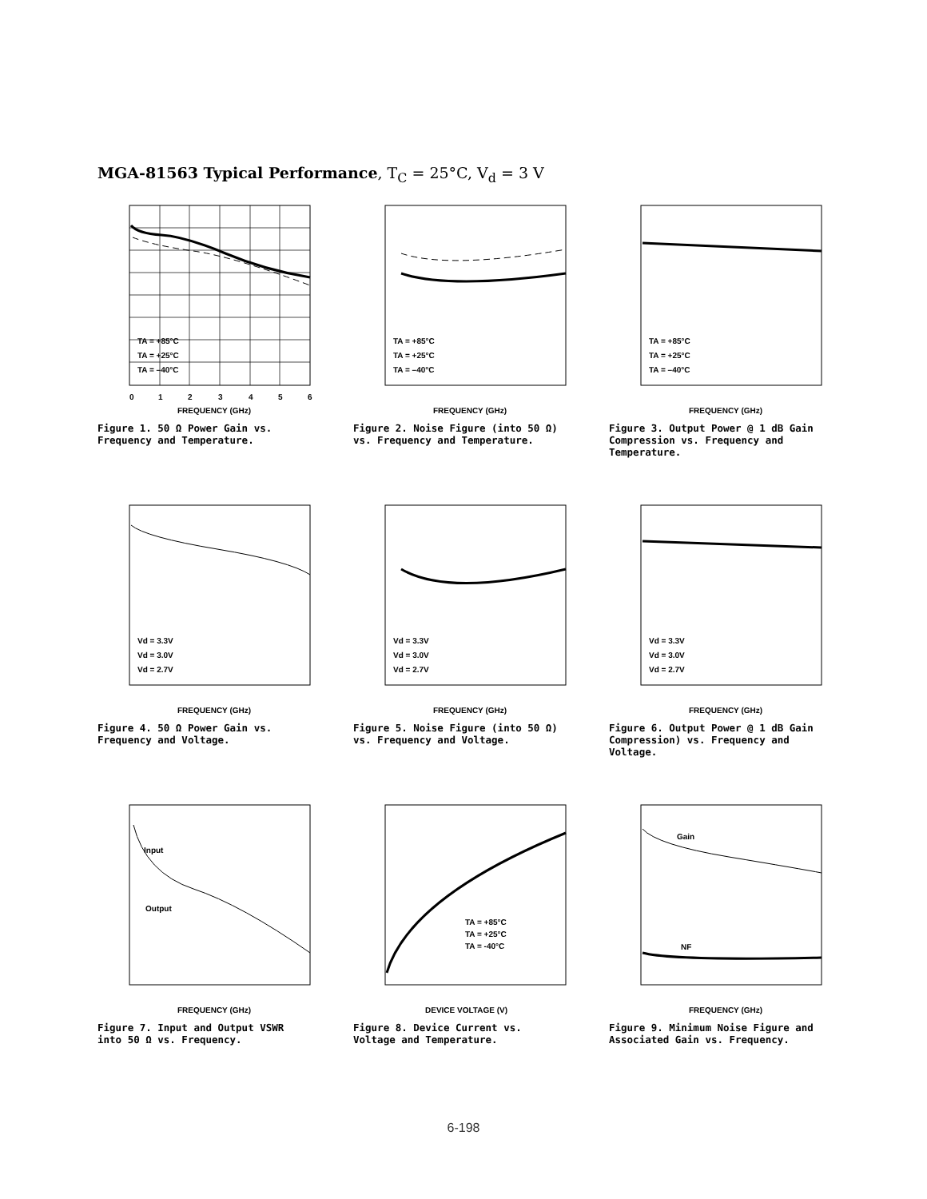MGA-81563 Typical Performance, T<sub>C</sub> = 25°C, V<sub>d</sub> = 3 V
0
1
2
3
4
5
6
TA = +85°C
TA = +25°C
TA = –40°C
FREQUENCY (GHz)
Figure 1. 50 Ω Power Gain vs. Frequency and Temperature.
TA = +85°C
TA = +25°C
TA = –40°C
FREQUENCY (GHz)
Figure 2. Noise Figure (into 50 Ω) vs. Frequency and Temperature.
TA = +85°C
TA = +25°C
TA = –40°C
FREQUENCY (GHz)
Figure 3. Output Power @ 1 dB Gain Compression vs. Frequency and Temperature.
Vd = 3.3V
Vd = 3.0V
Vd = 2.7V
FREQUENCY (GHz)
Figure 4. 50 Ω Power Gain vs. Frequency and Voltage.
Vd = 3.3V
Vd = 3.0V
Vd = 2.7V
FREQUENCY (GHz)
Figure 5. Noise Figure (into 50 Ω) vs. Frequency and Voltage.
Vd = 3.3V
Vd = 3.0V
Vd = 2.7V
FREQUENCY (GHz)
Figure 6. Output Power @ 1 dB Gain Compression) vs. Frequency and Voltage.
Input
Output
FREQUENCY (GHz)
Figure 7. Input and Output VSWR into 50 Ω vs. Frequency.
TA = +85°C
TA = +25°C
TA = -40°C
DEVICE VOLTAGE (V)
Figure 8. Device Current vs. Voltage and Temperature.
Gain
NF
FREQUENCY (GHz)
Figure 9. Minimum Noise Figure and Associated Gain vs. Frequency.
6-198